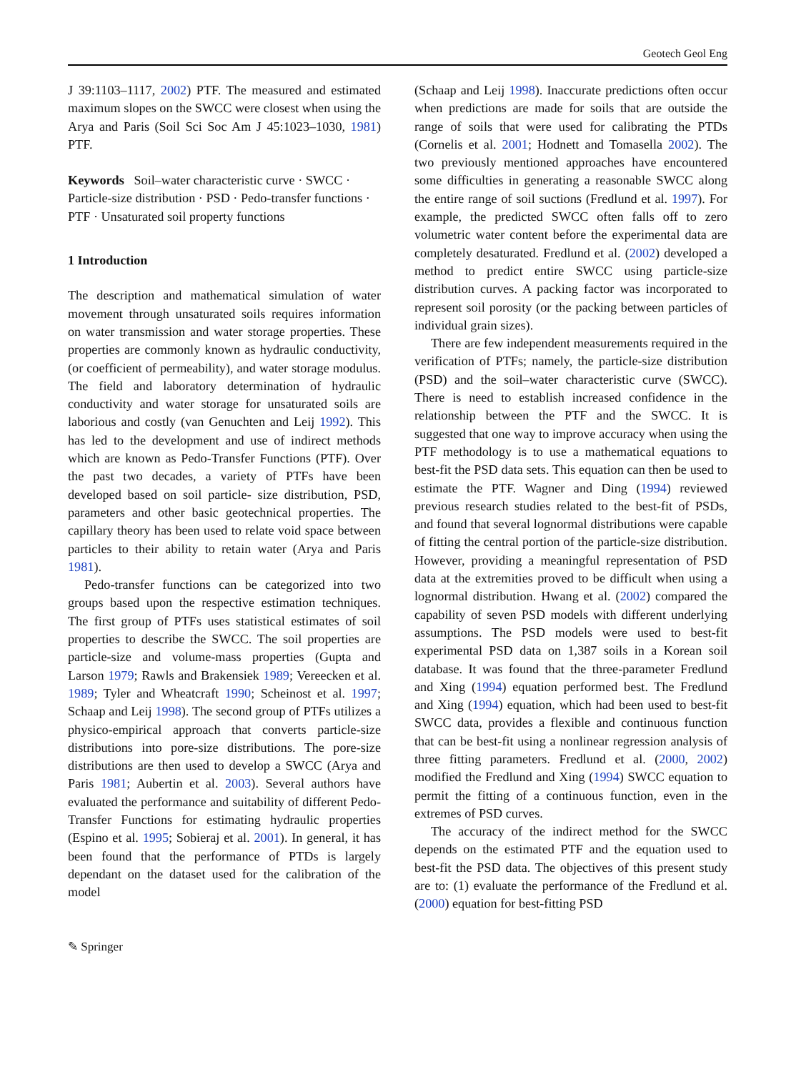Geotech Geol Eng
J 39:1103–1117, 2002) PTF. The measured and estimated maximum slopes on the SWCC were closest when using the Arya and Paris (Soil Sci Soc Am J 45:1023–1030, 1981) PTF.
Keywords Soil–water characteristic curve · SWCC · Particle-size distribution · PSD · Pedo-transfer functions · PTF · Unsaturated soil property functions
1 Introduction
The description and mathematical simulation of water movement through unsaturated soils requires information on water transmission and water storage properties. These properties are commonly known as hydraulic conductivity, (or coefficient of permeability), and water storage modulus. The field and laboratory determination of hydraulic conductivity and water storage for unsaturated soils are laborious and costly (van Genuchten and Leij 1992). This has led to the development and use of indirect methods which are known as Pedo-Transfer Functions (PTF). Over the past two decades, a variety of PTFs have been developed based on soil particle- size distribution, PSD, parameters and other basic geotechnical properties. The capillary theory has been used to relate void space between particles to their ability to retain water (Arya and Paris 1981).
Pedo-transfer functions can be categorized into two groups based upon the respective estimation techniques. The first group of PTFs uses statistical estimates of soil properties to describe the SWCC. The soil properties are particle-size and volume-mass properties (Gupta and Larson 1979; Rawls and Brakensiek 1989; Vereecken et al. 1989; Tyler and Wheatcraft 1990; Scheinost et al. 1997; Schaap and Leij 1998). The second group of PTFs utilizes a physico-empirical approach that converts particle-size distributions into pore-size distributions. The pore-size distributions are then used to develop a SWCC (Arya and Paris 1981; Aubertin et al. 2003). Several authors have evaluated the performance and suitability of different Pedo-Transfer Functions for estimating hydraulic properties (Espino et al. 1995; Sobieraj et al. 2001). In general, it has been found that the performance of PTDs is largely dependant on the dataset used for the calibration of the model
(Schaap and Leij 1998). Inaccurate predictions often occur when predictions are made for soils that are outside the range of soils that were used for calibrating the PTDs (Cornelis et al. 2001; Hodnett and Tomasella 2002). The two previously mentioned approaches have encountered some difficulties in generating a reasonable SWCC along the entire range of soil suctions (Fredlund et al. 1997). For example, the predicted SWCC often falls off to zero volumetric water content before the experimental data are completely desaturated. Fredlund et al. (2002) developed a method to predict entire SWCC using particle-size distribution curves. A packing factor was incorporated to represent soil porosity (or the packing between particles of individual grain sizes).
There are few independent measurements required in the verification of PTFs; namely, the particle-size distribution (PSD) and the soil–water characteristic curve (SWCC). There is need to establish increased confidence in the relationship between the PTF and the SWCC. It is suggested that one way to improve accuracy when using the PTF methodology is to use a mathematical equations to best-fit the PSD data sets. This equation can then be used to estimate the PTF. Wagner and Ding (1994) reviewed previous research studies related to the best-fit of PSDs, and found that several lognormal distributions were capable of fitting the central portion of the particle-size distribution. However, providing a meaningful representation of PSD data at the extremities proved to be difficult when using a lognormal distribution. Hwang et al. (2002) compared the capability of seven PSD models with different underlying assumptions. The PSD models were used to best-fit experimental PSD data on 1,387 soils in a Korean soil database. It was found that the three-parameter Fredlund and Xing (1994) equation performed best. The Fredlund and Xing (1994) equation, which had been used to best-fit SWCC data, provides a flexible and continuous function that can be best-fit using a nonlinear regression analysis of three fitting parameters. Fredlund et al. (2000, 2002) modified the Fredlund and Xing (1994) SWCC equation to permit the fitting of a continuous function, even in the extremes of PSD curves.
The accuracy of the indirect method for the SWCC depends on the estimated PTF and the equation used to best-fit the PSD data. The objectives of this present study are to: (1) evaluate the performance of the Fredlund et al. (2000) equation for best-fitting PSD
✎ Springer